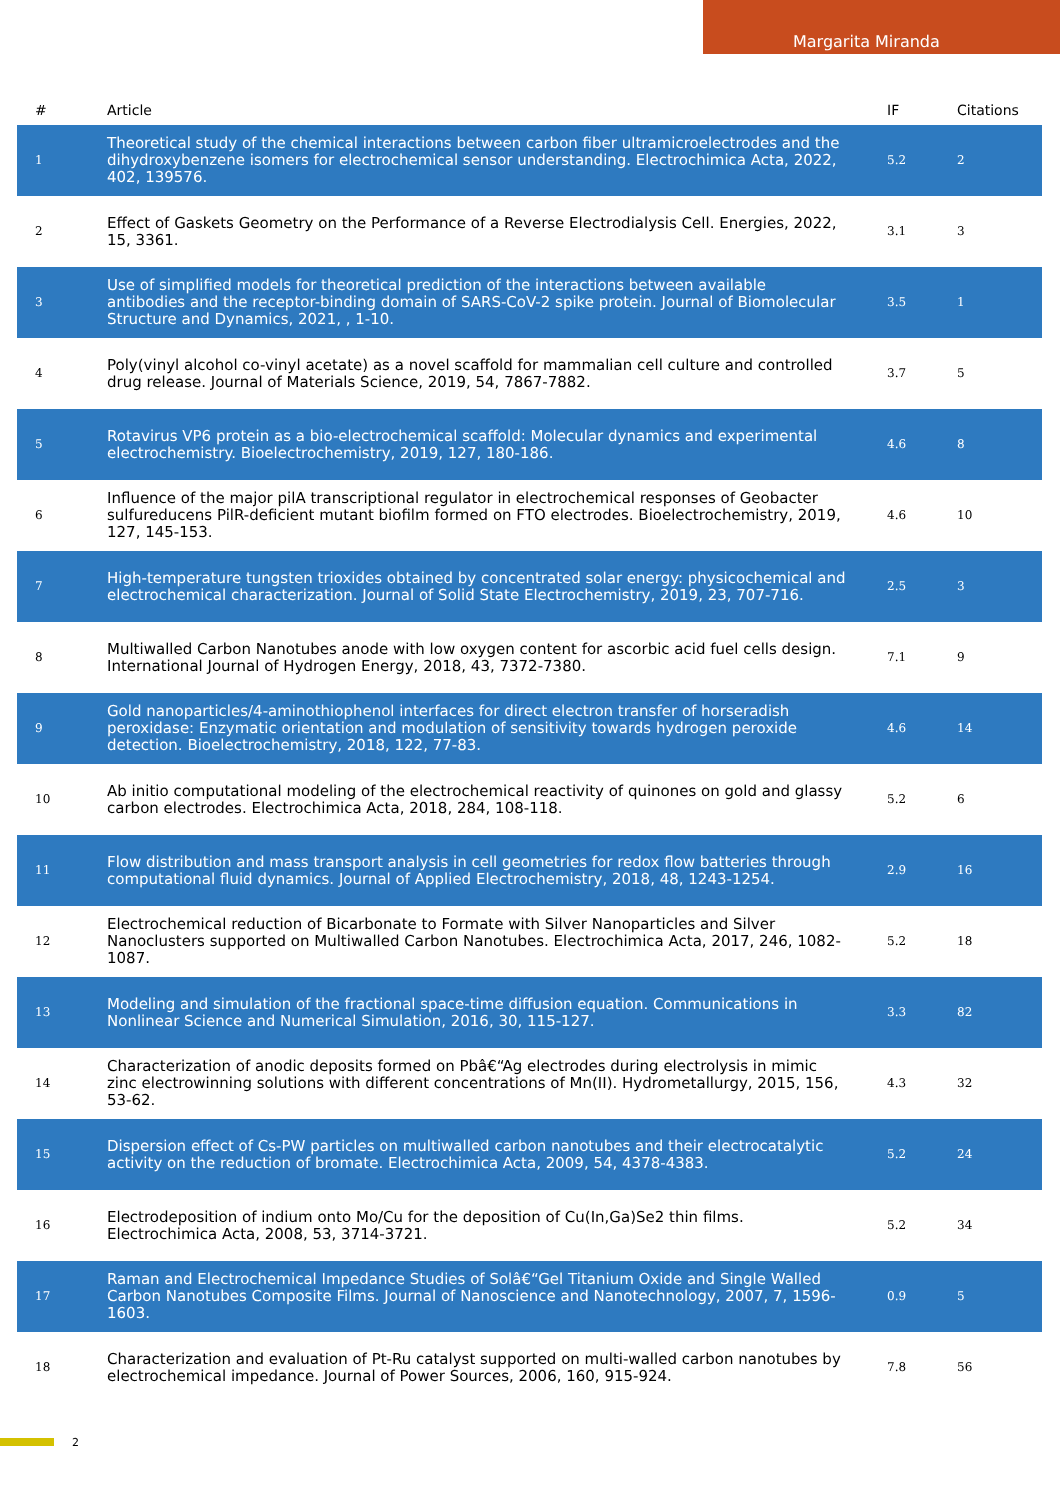Margarita Miranda
| # | Article | IF | Citations |
| --- | --- | --- | --- |
| 1 | Theoretical study of the chemical interactions between carbon fiber ultramicroelectrodes and the dihydroxybenzene isomers for electrochemical sensor understanding. Electrochimica Acta, 2022, 402, 139576. | 5.2 | 2 |
| 2 | Effect of Gaskets Geometry on the Performance of a Reverse Electrodialysis Cell. Energies, 2022, 15, 3361. | 3.1 | 3 |
| 3 | Use of simplified models for theoretical prediction of the interactions between available antibodies and the receptor-binding domain of SARS-CoV-2 spike protein. Journal of Biomolecular Structure and Dynamics, 2021, , 1-10. | 3.5 | 1 |
| 4 | Poly(vinyl alcohol co-vinyl acetate) as a novel scaffold for mammalian cell culture and controlled drug release. Journal of Materials Science, 2019, 54, 7867-7882. | 3.7 | 5 |
| 5 | Rotavirus VP6 protein as a bio-electrochemical scaffold: Molecular dynamics and experimental electrochemistry. Bioelectrochemistry, 2019, 127, 180-186. | 4.6 | 8 |
| 6 | Influence of the major pilA transcriptional regulator in electrochemical responses of Geobacter sulfureducens PilR-deficient mutant biofilm formed on FTO electrodes. Bioelectrochemistry, 2019, 127, 145-153. | 4.6 | 10 |
| 7 | High-temperature tungsten trioxides obtained by concentrated solar energy: physicochemical and electrochemical characterization. Journal of Solid State Electrochemistry, 2019, 23, 707-716. | 2.5 | 3 |
| 8 | Multiwalled Carbon Nanotubes anode with low oxygen content for ascorbic acid fuel cells design. International Journal of Hydrogen Energy, 2018, 43, 7372-7380. | 7.1 | 9 |
| 9 | Gold nanoparticles/4-aminothiophenol interfaces for direct electron transfer of horseradish peroxidase: Enzymatic orientation and modulation of sensitivity towards hydrogen peroxide detection. Bioelectrochemistry, 2018, 122, 77-83. | 4.6 | 14 |
| 10 | Ab initio computational modeling of the electrochemical reactivity of quinones on gold and glassy carbon electrodes. Electrochimica Acta, 2018, 284, 108-118. | 5.2 | 6 |
| 11 | Flow distribution and mass transport analysis in cell geometries for redox flow batteries through computational fluid dynamics. Journal of Applied Electrochemistry, 2018, 48, 1243-1254. | 2.9 | 16 |
| 12 | Electrochemical reduction of Bicarbonate to Formate with Silver Nanoparticles and Silver Nanoclusters supported on Multiwalled Carbon Nanotubes. Electrochimica Acta, 2017, 246, 1082-1087. | 5.2 | 18 |
| 13 | Modeling and simulation of the fractional space-time diffusion equation. Communications in Nonlinear Science and Numerical Simulation, 2016, 30, 115-127. | 3.3 | 82 |
| 14 | Characterization of anodic deposits formed on Pbâ€“Ag electrodes during electrolysis in mimic zinc electrowinning solutions with different concentrations of Mn(II). Hydrometallurgy, 2015, 156, 53-62. | 4.3 | 32 |
| 15 | Dispersion effect of Cs-PW particles on multiwalled carbon nanotubes and their electrocatalytic activity on the reduction of bromate. Electrochimica Acta, 2009, 54, 4378-4383. | 5.2 | 24 |
| 16 | Electrodeposition of indium onto Mo/Cu for the deposition of Cu(In,Ga)Se2 thin films. Electrochimica Acta, 2008, 53, 3714-3721. | 5.2 | 34 |
| 17 | Raman and Electrochemical Impedance Studies of Solâ€“Gel Titanium Oxide and Single Walled Carbon Nanotubes Composite Films. Journal of Nanoscience and Nanotechnology, 2007, 7, 1596-1603. | 0.9 | 5 |
| 18 | Characterization and evaluation of Pt-Ru catalyst supported on multi-walled carbon nanotubes by electrochemical impedance. Journal of Power Sources, 2006, 160, 915-924. | 7.8 | 56 |
2